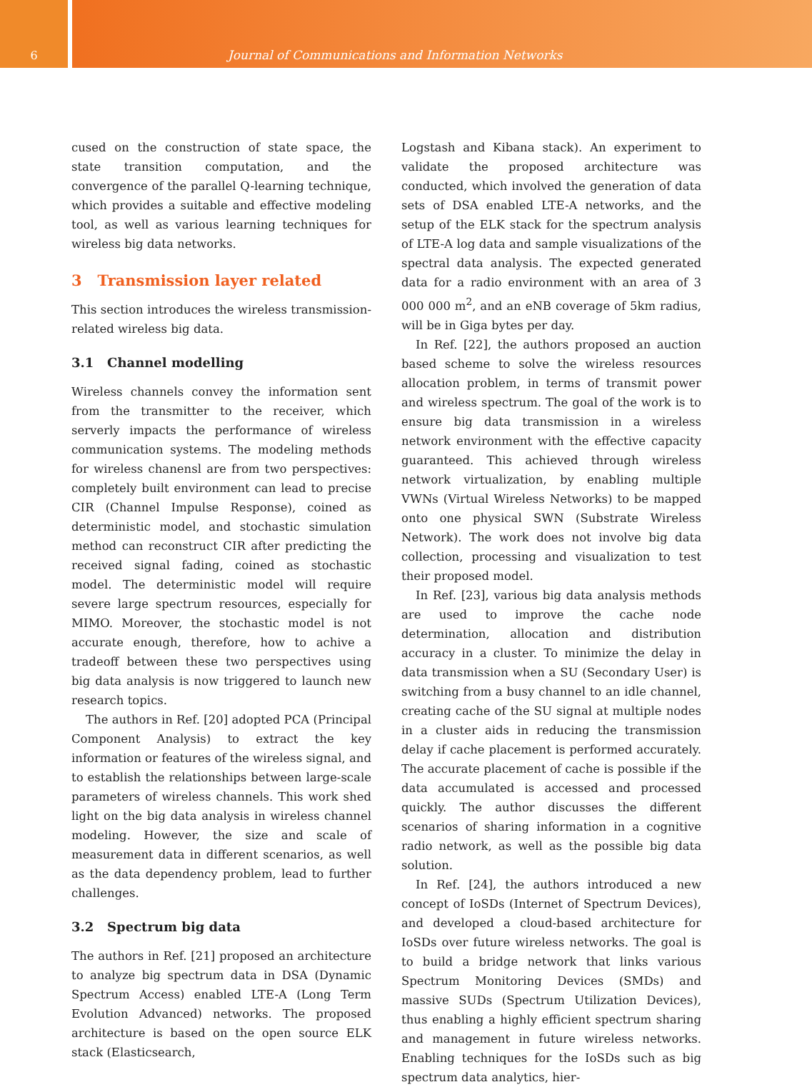6 Journal of Communications and Information Networks
cused on the construction of state space, the state transition computation, and the convergence of the parallel Q-learning technique, which provides a suitable and effective modeling tool, as well as various learning techniques for wireless big data networks.
3 Transmission layer related
This section introduces the wireless transmission-related wireless big data.
3.1 Channel modelling
Wireless channels convey the information sent from the transmitter to the receiver, which serverly impacts the performance of wireless communication systems. The modeling methods for wireless chanensl are from two perspectives: completely built environment can lead to precise CIR (Channel Impulse Response), coined as deterministic model, and stochastic simulation method can reconstruct CIR after predicting the received signal fading, coined as stochastic model. The deterministic model will require severe large spectrum resources, especially for MIMO. Moreover, the stochastic model is not accurate enough, therefore, how to achive a tradeoff between these two perspectives using big data analysis is now triggered to launch new research topics.
The authors in Ref. [20] adopted PCA (Principal Component Analysis) to extract the key information or features of the wireless signal, and to establish the relationships between large-scale parameters of wireless channels. This work shed light on the big data analysis in wireless channel modeling. However, the size and scale of measurement data in different scenarios, as well as the data dependency problem, lead to further challenges.
3.2 Spectrum big data
The authors in Ref. [21] proposed an architecture to analyze big spectrum data in DSA (Dynamic Spectrum Access) enabled LTE-A (Long Term Evolution Advanced) networks. The proposed architecture is based on the open source ELK stack (Elasticsearch,
Logstash and Kibana stack). An experiment to validate the proposed architecture was conducted, which involved the generation of data sets of DSA enabled LTE-A networks, and the setup of the ELK stack for the spectrum analysis of LTE-A log data and sample visualizations of the spectral data analysis. The expected generated data for a radio environment with an area of 3 000 000 m<sup>2</sup>, and an eNB coverage of 5km radius, will be in Giga bytes per day.
In Ref. [22], the authors proposed an auction based scheme to solve the wireless resources allocation problem, in terms of transmit power and wireless spectrum. The goal of the work is to ensure big data transmission in a wireless network environment with the effective capacity guaranteed. This achieved through wireless network virtualization, by enabling multiple VWNs (Virtual Wireless Networks) to be mapped onto one physical SWN (Substrate Wireless Network). The work does not involve big data collection, processing and visualization to test their proposed model.
In Ref. [23], various big data analysis methods are used to improve the cache node determination, allocation and distribution accuracy in a cluster. To minimize the delay in data transmission when a SU (Secondary User) is switching from a busy channel to an idle channel, creating cache of the SU signal at multiple nodes in a cluster aids in reducing the transmission delay if cache placement is performed accurately. The accurate placement of cache is possible if the data accumulated is accessed and processed quickly. The author discusses the different scenarios of sharing information in a cognitive radio network, as well as the possible big data solution.
In Ref. [24], the authors introduced a new concept of IoSDs (Internet of Spectrum Devices), and developed a cloud-based architecture for IoSDs over future wireless networks. The goal is to build a bridge network that links various Spectrum Monitoring Devices (SMDs) and massive SUDs (Spectrum Utilization Devices), thus enabling a highly efficient spectrum sharing and management in future wireless networks. Enabling techniques for the IoSDs such as big spectrum data analytics, hier-